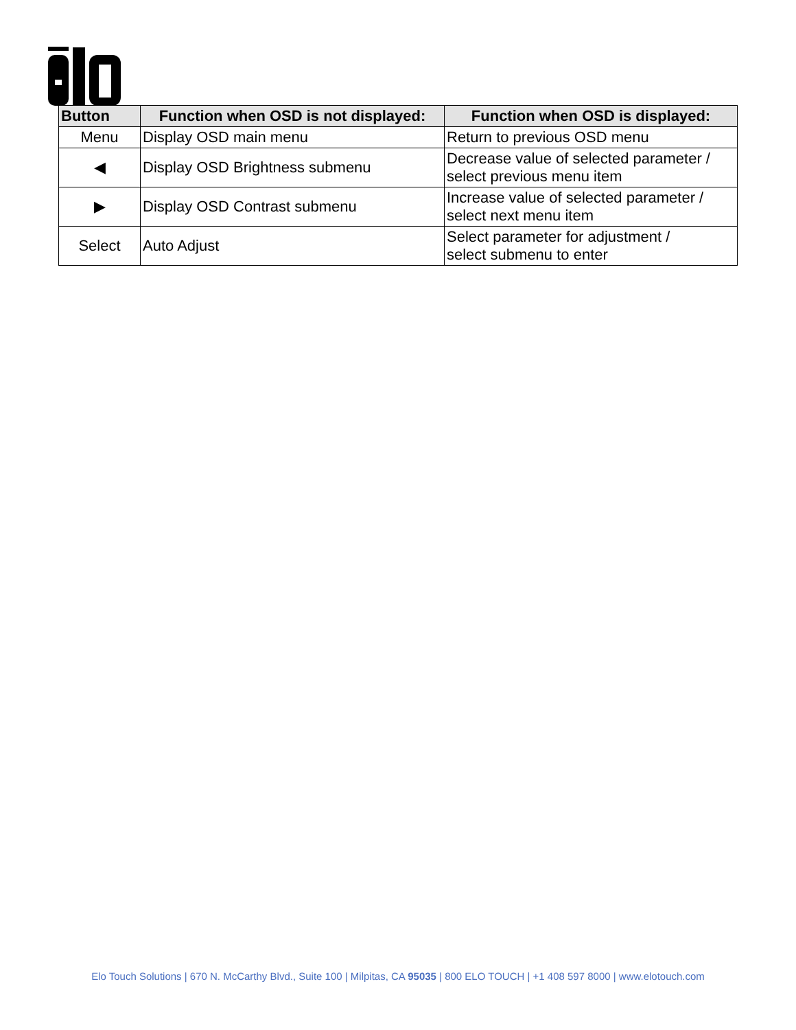| Button | Function when OSD is not displayed: | Function when OSD is displayed: |
| --- | --- | --- |
| Menu | Display OSD main menu | Return to previous OSD menu |
| ◀ | Display OSD Brightness submenu | Decrease value of selected parameter / select previous menu item |
| ▶ | Display OSD Contrast submenu | Increase value of selected parameter / select next menu item |
| Select | Auto Adjust | Select parameter for adjustment / select submenu to enter |
Elo Touch Solutions | 670 N. McCarthy Blvd., Suite 100 | Milpitas, CA 95035 | 800 ELO TOUCH | +1 408 597 8000 | www.elotouch.com